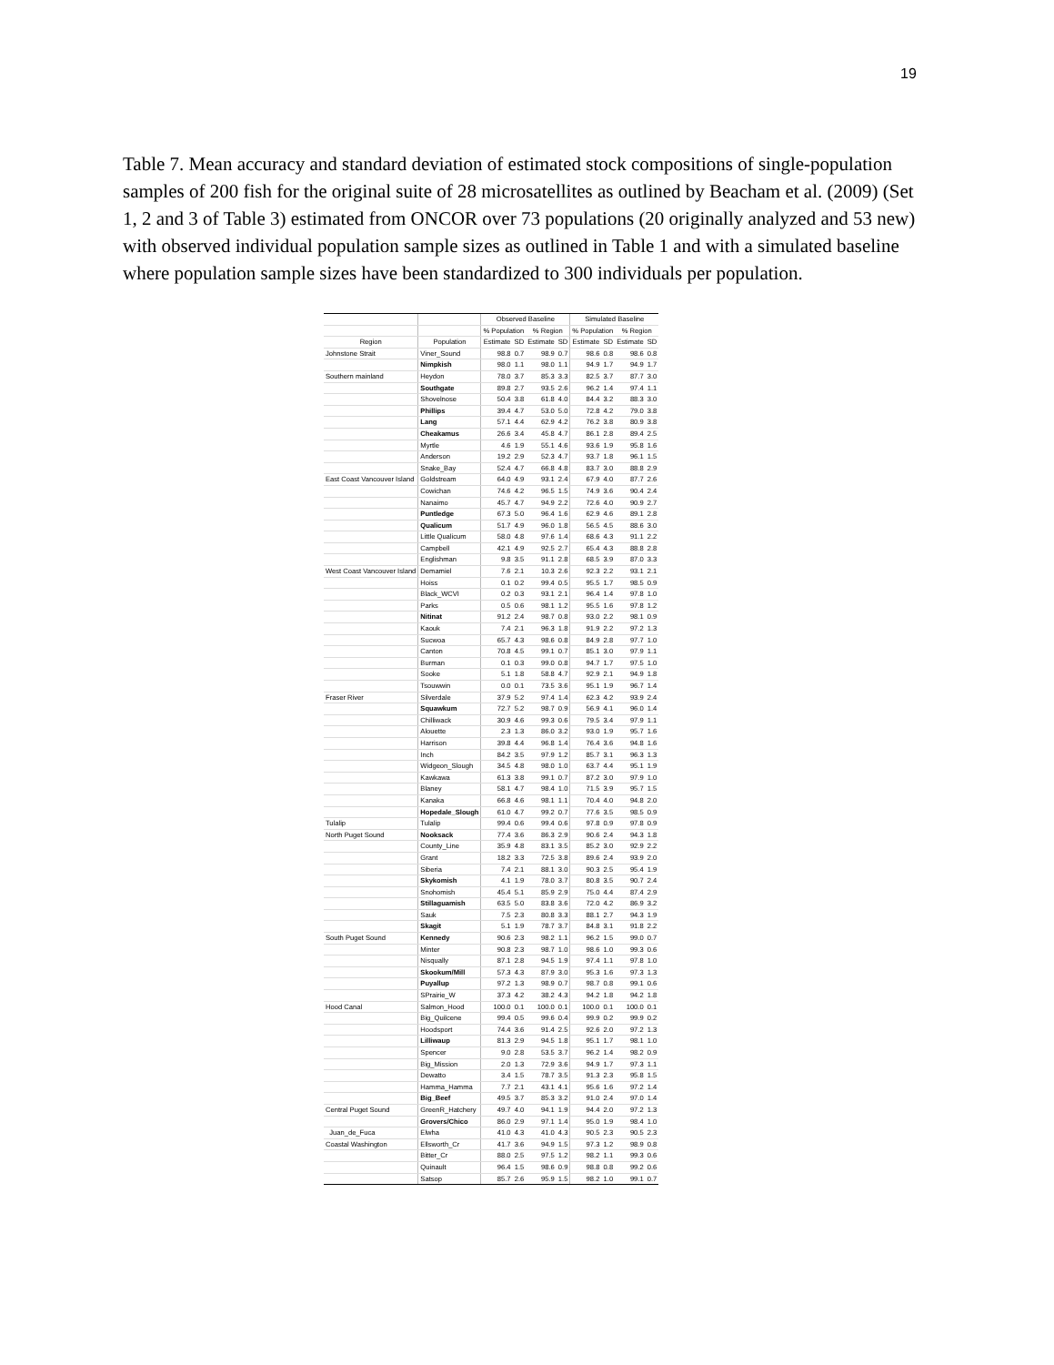19
Table 7. Mean accuracy and standard deviation of estimated stock compositions of single-population samples of 200 fish for the original suite of 28 microsatellites as outlined by Beacham et al. (2009) (Set 1, 2 and 3 of Table 3) estimated from ONCOR over 73 populations (20 originally analyzed and 53 new) with observed individual population sample sizes as outlined in Table 1 and with a simulated baseline where population sample sizes have been standardized to 300 individuals per population.
| | | Observed Baseline | | | | Simulated Baseline | | | |
| --- | --- | --- | --- | --- | --- | --- | --- | --- | --- |
| | | % Population | | % Region | | % Population | | % Region | |
| Region | Population | Estimate | SD | Estimate | SD | Estimate | SD | Estimate | SD |
| Johnstone Strait | Viner_Sound | 98.8 | 0.7 | 98.9 | 0.7 | 98.6 | 0.8 | 98.6 | 0.8 |
| | Nimpkish | 98.0 | 1.1 | 98.0 | 1.1 | 94.9 | 1.7 | 94.9 | 1.7 |
| Southern mainland | Heydon | 78.0 | 3.7 | 85.3 | 3.3 | 82.5 | 3.7 | 87.7 | 3.0 |
| | Southgate | 89.8 | 2.7 | 93.5 | 2.6 | 96.2 | 1.4 | 97.4 | 1.1 |
| | Shovelnose | 50.4 | 3.8 | 61.8 | 4.0 | 84.4 | 3.2 | 88.3 | 3.0 |
| | Phillips | 39.4 | 4.7 | 53.0 | 5.0 | 72.8 | 4.2 | 79.0 | 3.8 |
| | Lang | 57.1 | 4.4 | 62.9 | 4.2 | 76.2 | 3.8 | 80.9 | 3.8 |
| | Cheakamus | 26.6 | 3.4 | 45.8 | 4.7 | 86.1 | 2.8 | 89.4 | 2.5 |
| | Myrtle | 4.6 | 1.9 | 55.1 | 4.6 | 93.6 | 1.9 | 95.8 | 1.6 |
| | Anderson | 19.2 | 2.9 | 52.3 | 4.7 | 93.7 | 1.8 | 96.1 | 1.5 |
| | Snake_Bay | 52.4 | 4.7 | 66.8 | 4.8 | 83.7 | 3.0 | 88.8 | 2.9 |
| East Coast Vancouver Island | Goldstream | 64.0 | 4.9 | 93.1 | 2.4 | 67.9 | 4.0 | 87.7 | 2.6 |
| | Cowichan | 74.6 | 4.2 | 96.5 | 1.5 | 74.9 | 3.6 | 90.4 | 2.4 |
| | Nanaimo | 45.7 | 4.7 | 94.9 | 2.2 | 72.6 | 4.0 | 90.9 | 2.7 |
| | Puntledge | 67.3 | 5.0 | 96.4 | 1.6 | 62.9 | 4.6 | 89.1 | 2.8 |
| | Qualicum | 51.7 | 4.9 | 96.0 | 1.8 | 56.5 | 4.5 | 88.6 | 3.0 |
| | Little Qualicum | 58.0 | 4.8 | 97.6 | 1.4 | 68.6 | 4.3 | 91.1 | 2.2 |
| | Campbell | 42.1 | 4.9 | 92.5 | 2.7 | 65.4 | 4.3 | 88.8 | 2.8 |
| | Englishman | 9.8 | 3.5 | 91.1 | 2.8 | 68.5 | 3.9 | 87.0 | 3.3 |
| West Coast Vancouver Island | Demamiel | 7.6 | 2.1 | 10.3 | 2.6 | 92.3 | 2.2 | 93.1 | 2.1 |
| | Hoiss | 0.1 | 0.2 | 99.4 | 0.5 | 95.5 | 1.7 | 98.5 | 0.9 |
| | Black_WCVI | 0.2 | 0.3 | 93.1 | 2.1 | 96.4 | 1.4 | 97.8 | 1.0 |
| | Parks | 0.5 | 0.6 | 98.1 | 1.2 | 95.5 | 1.6 | 97.8 | 1.2 |
| | Nitinat | 91.2 | 2.4 | 98.7 | 0.8 | 93.0 | 2.2 | 98.1 | 0.9 |
| | Kaouk | 7.4 | 2.1 | 96.3 | 1.8 | 91.9 | 2.2 | 97.2 | 1.3 |
| | Sucwoa | 65.7 | 4.3 | 98.6 | 0.8 | 84.9 | 2.8 | 97.7 | 1.0 |
| | Canton | 70.8 | 4.5 | 99.1 | 0.7 | 85.1 | 3.0 | 97.9 | 1.1 |
| | Burman | 0.1 | 0.3 | 99.0 | 0.8 | 94.7 | 1.7 | 97.5 | 1.0 |
| | Sooke | 5.1 | 1.8 | 58.8 | 4.7 | 92.9 | 2.1 | 94.9 | 1.8 |
| | Tsouwwin | 0.0 | 0.1 | 73.5 | 3.6 | 95.1 | 1.9 | 96.7 | 1.4 |
| Fraser River | Silverdale | 37.9 | 5.2 | 97.4 | 1.4 | 62.3 | 4.2 | 93.9 | 2.4 |
| | Squawkum | 72.7 | 5.2 | 98.7 | 0.9 | 56.9 | 4.1 | 96.0 | 1.4 |
| | Chilliwack | 30.9 | 4.6 | 99.3 | 0.6 | 79.5 | 3.4 | 97.9 | 1.1 |
| | Alouette | 2.3 | 1.3 | 86.0 | 3.2 | 93.0 | 1.9 | 95.7 | 1.6 |
| | Harrison | 39.8 | 4.4 | 96.8 | 1.4 | 76.4 | 3.6 | 94.8 | 1.6 |
| | Inch | 84.2 | 3.5 | 97.9 | 1.2 | 85.7 | 3.1 | 96.3 | 1.3 |
| | Widgeon_Slough | 34.5 | 4.8 | 98.0 | 1.0 | 63.7 | 4.4 | 95.1 | 1.9 |
| | Kawkawa | 61.3 | 3.8 | 99.1 | 0.7 | 87.2 | 3.0 | 97.9 | 1.0 |
| | Blaney | 58.1 | 4.7 | 98.4 | 1.0 | 71.5 | 3.9 | 95.7 | 1.5 |
| | Kanaka | 66.8 | 4.6 | 98.1 | 1.1 | 70.4 | 4.0 | 94.8 | 2.0 |
| | Hopedale_Slough | 61.0 | 4.7 | 99.2 | 0.7 | 77.6 | 3.5 | 98.5 | 0.9 |
| Tulalip | Tulalip | 99.4 | 0.6 | 99.4 | 0.6 | 97.8 | 0.9 | 97.8 | 0.9 |
| North Puget Sound | Nooksack | 77.4 | 3.6 | 86.3 | 2.9 | 90.6 | 2.4 | 94.3 | 1.8 |
| | County_Line | 35.9 | 4.8 | 83.1 | 3.5 | 85.2 | 3.0 | 92.9 | 2.2 |
| | Grant | 18.2 | 3.3 | 72.5 | 3.8 | 89.6 | 2.4 | 93.9 | 2.0 |
| | Siberia | 7.4 | 2.1 | 88.1 | 3.0 | 90.3 | 2.5 | 95.4 | 1.9 |
| | Skykomish | 4.1 | 1.9 | 78.0 | 3.7 | 80.8 | 3.5 | 90.7 | 2.4 |
| | Snohomish | 45.4 | 5.1 | 85.9 | 2.9 | 75.0 | 4.4 | 87.4 | 2.9 |
| | Stillaguamish | 63.5 | 5.0 | 83.8 | 3.6 | 72.0 | 4.2 | 86.9 | 3.2 |
| | Sauk | 7.5 | 2.3 | 80.8 | 3.3 | 88.1 | 2.7 | 94.3 | 1.9 |
| | Skagit | 5.1 | 1.9 | 78.7 | 3.7 | 84.8 | 3.1 | 91.8 | 2.2 |
| South Puget Sound | Kennedy | 90.6 | 2.3 | 98.2 | 1.1 | 96.2 | 1.5 | 99.0 | 0.7 |
| | Minter | 90.8 | 2.3 | 98.7 | 1.0 | 98.6 | 1.0 | 99.3 | 0.6 |
| | Nisqually | 87.1 | 2.8 | 94.5 | 1.9 | 97.4 | 1.1 | 97.8 | 1.0 |
| | Skookum/Mill | 57.3 | 4.3 | 87.9 | 3.0 | 95.3 | 1.6 | 97.3 | 1.3 |
| | Puyallup | 97.2 | 1.3 | 98.9 | 0.7 | 98.7 | 0.8 | 99.1 | 0.6 |
| | SPrairie_W | 37.3 | 4.2 | 38.2 | 4.3 | 94.2 | 1.8 | 94.2 | 1.8 |
| Hood Canal | Salmon_Hood | 100.0 | 0.1 | 100.0 | 0.1 | 100.0 | 0.1 | 100.0 | 0.1 |
| | Big_Quilcene | 99.4 | 0.5 | 99.6 | 0.4 | 99.9 | 0.2 | 99.9 | 0.2 |
| | Hoodsport | 74.4 | 3.6 | 91.4 | 2.5 | 92.6 | 2.0 | 97.2 | 1.3 |
| | Lilliwaup | 81.3 | 2.9 | 94.5 | 1.8 | 95.1 | 1.7 | 98.1 | 1.0 |
| | Spencer | 9.0 | 2.8 | 53.5 | 3.7 | 96.2 | 1.4 | 98.2 | 0.9 |
| | Big_Mission | 2.0 | 1.3 | 72.9 | 3.6 | 94.9 | 1.7 | 97.3 | 1.1 |
| | Dewatto | 3.4 | 1.5 | 78.7 | 3.5 | 91.3 | 2.3 | 95.8 | 1.5 |
| | Hamma_Hamma | 7.7 | 2.1 | 43.1 | 4.1 | 95.6 | 1.6 | 97.2 | 1.4 |
| | Big_Beef | 49.5 | 3.7 | 85.3 | 3.2 | 91.0 | 2.4 | 97.0 | 1.4 |
| Central Puget Sound | GreenR_Hatchery | 49.7 | 4.0 | 94.1 | 1.9 | 94.4 | 2.0 | 97.2 | 1.3 |
| | Grovers/Chico | 86.0 | 2.9 | 97.1 | 1.4 | 95.0 | 1.9 | 98.4 | 1.0 |
| Juan_de_Fuca | Elwha | 41.0 | 4.3 | 41.0 | 4.3 | 90.5 | 2.3 | 90.5 | 2.3 |
| Coastal Washington | Ellsworth_Cr | 41.7 | 3.6 | 94.9 | 1.5 | 97.3 | 1.2 | 98.9 | 0.8 |
| | Bitter_Cr | 88.0 | 2.5 | 97.5 | 1.2 | 98.2 | 1.1 | 99.3 | 0.6 |
| | Quinault | 96.4 | 1.5 | 98.6 | 0.9 | 98.8 | 0.8 | 99.2 | 0.6 |
| | Satsop | 85.7 | 2.6 | 95.9 | 1.5 | 98.2 | 1.0 | 99.1 | 0.7 |